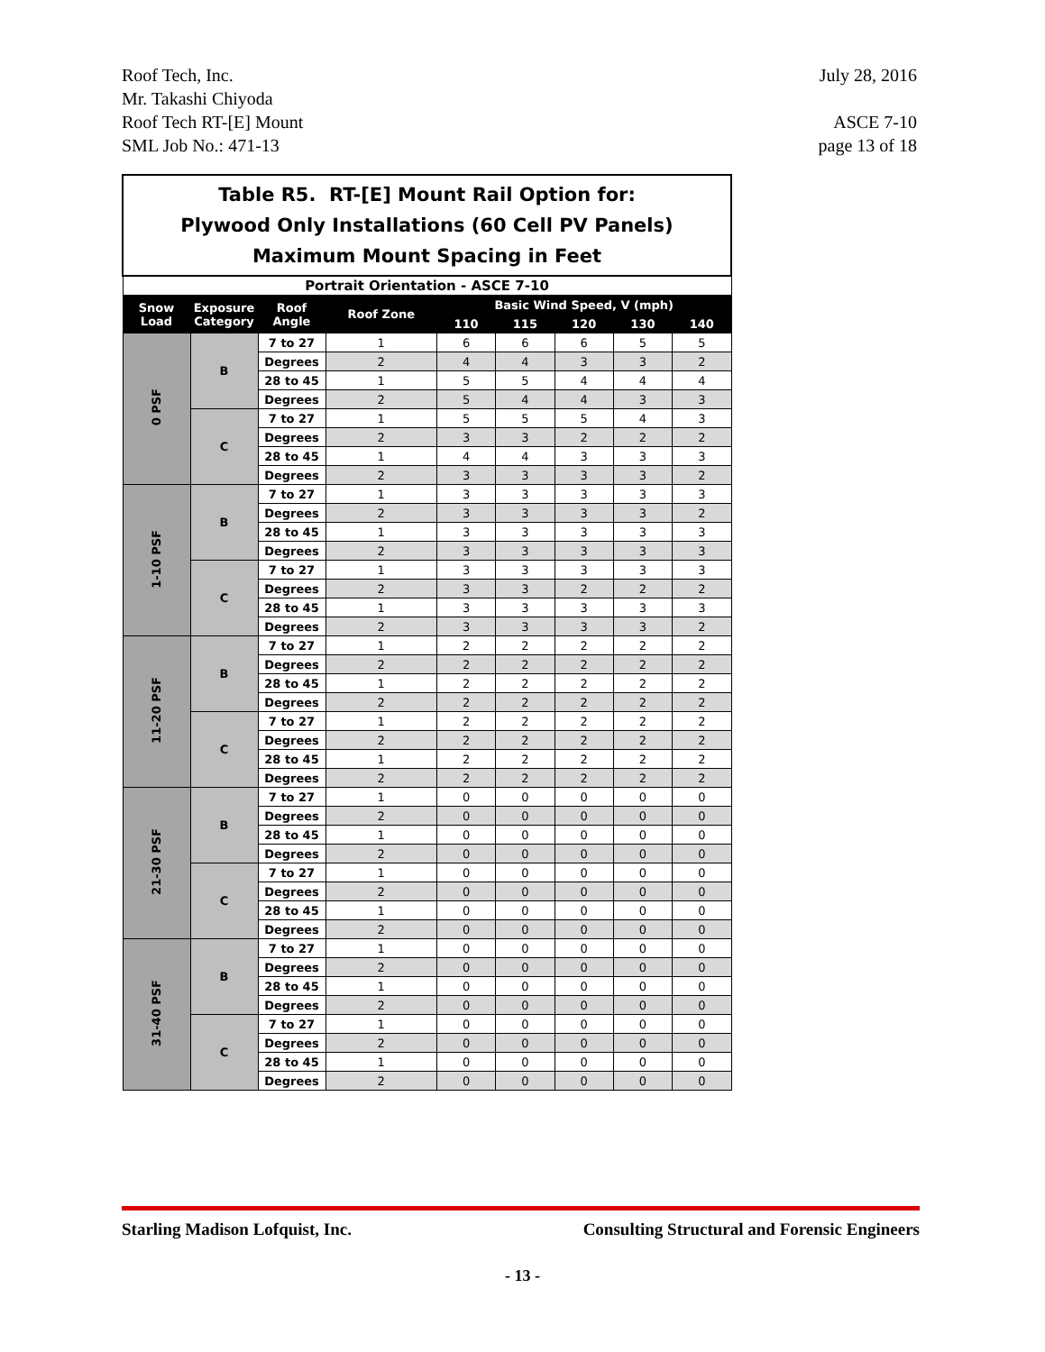July 28, 2016
ASCE 7-10
page 13 of 18
Roof Tech, Inc.
Mr. Takashi Chiyoda
Roof Tech RT-[E] Mount
SML Job No.: 471-13
| Table R5. RT-[E] Mount Rail Option for: Plywood Only Installations (60 Cell PV Panels) Maximum Mount Spacing in Feet | | | | | | | | |
| Portrait Orientation - ASCE 7-10 | | | | | | | | |
| Snow Load | Exposure Category | Roof Angle | Roof Zone | Basic Wind Speed, V (mph) | | | | |
| | | | | 110 | 115 | 120 | 130 | 140 |
| 0 PSF | B | 7 to 27 | 1 | 6 | 6 | 6 | 5 | 5 |
| | | Degrees | 2 | 4 | 4 | 3 | 3 | 2 |
| | | 28 to 45 | 1 | 5 | 5 | 4 | 4 | 4 |
| | | Degrees | 2 | 5 | 4 | 4 | 3 | 3 |
| | C | 7 to 27 | 1 | 5 | 5 | 5 | 4 | 3 |
| | | Degrees | 2 | 3 | 3 | 2 | 2 | 2 |
| | | 28 to 45 | 1 | 4 | 4 | 3 | 3 | 3 |
| | | Degrees | 2 | 3 | 3 | 3 | 3 | 2 |
| 1-10 PSF | B | 7 to 27 | 1 | 3 | 3 | 3 | 3 | 3 |
| | | Degrees | 2 | 3 | 3 | 3 | 3 | 2 |
| | | 28 to 45 | 1 | 3 | 3 | 3 | 3 | 3 |
| | | Degrees | 2 | 3 | 3 | 3 | 3 | 3 |
| | C | 7 to 27 | 1 | 3 | 3 | 3 | 3 | 3 |
| | | Degrees | 2 | 3 | 3 | 2 | 2 | 2 |
| | | 28 to 45 | 1 | 3 | 3 | 3 | 3 | 3 |
| | | Degrees | 2 | 3 | 3 | 3 | 3 | 2 |
| 11-20 PSF | B | 7 to 27 | 1 | 2 | 2 | 2 | 2 | 2 |
| | | Degrees | 2 | 2 | 2 | 2 | 2 | 2 |
| | | 28 to 45 | 1 | 2 | 2 | 2 | 2 | 2 |
| | | Degrees | 2 | 2 | 2 | 2 | 2 | 2 |
| | C | 7 to 27 | 1 | 2 | 2 | 2 | 2 | 2 |
| | | Degrees | 2 | 2 | 2 | 2 | 2 | 2 |
| | | 28 to 45 | 1 | 2 | 2 | 2 | 2 | 2 |
| | | Degrees | 2 | 2 | 2 | 2 | 2 | 2 |
| 21-30 PSF | B | 7 to 27 | 1 | 0 | 0 | 0 | 0 | 0 |
| | | Degrees | 2 | 0 | 0 | 0 | 0 | 0 |
| | | 28 to 45 | 1 | 0 | 0 | 0 | 0 | 0 |
| | | Degrees | 2 | 0 | 0 | 0 | 0 | 0 |
| | C | 7 to 27 | 1 | 0 | 0 | 0 | 0 | 0 |
| | | Degrees | 2 | 0 | 0 | 0 | 0 | 0 |
| | | 28 to 45 | 1 | 0 | 0 | 0 | 0 | 0 |
| | | Degrees | 2 | 0 | 0 | 0 | 0 | 0 |
| 31-40 PSF | B | 7 to 27 | 1 | 0 | 0 | 0 | 0 | 0 |
| | | Degrees | 2 | 0 | 0 | 0 | 0 | 0 |
| | | 28 to 45 | 1 | 0 | 0 | 0 | 0 | 0 |
| | | Degrees | 2 | 0 | 0 | 0 | 0 | 0 |
| | C | 7 to 27 | 1 | 0 | 0 | 0 | 0 | 0 |
| | | Degrees | 2 | 0 | 0 | 0 | 0 | 0 |
| | | 28 to 45 | 1 | 0 | 0 | 0 | 0 | 0 |
| | | Degrees | 2 | 0 | 0 | 0 | 0 | 0 |
Consulting Structural and Forensic Engineers Starling Madison Lofquist, Inc.
- 13 -